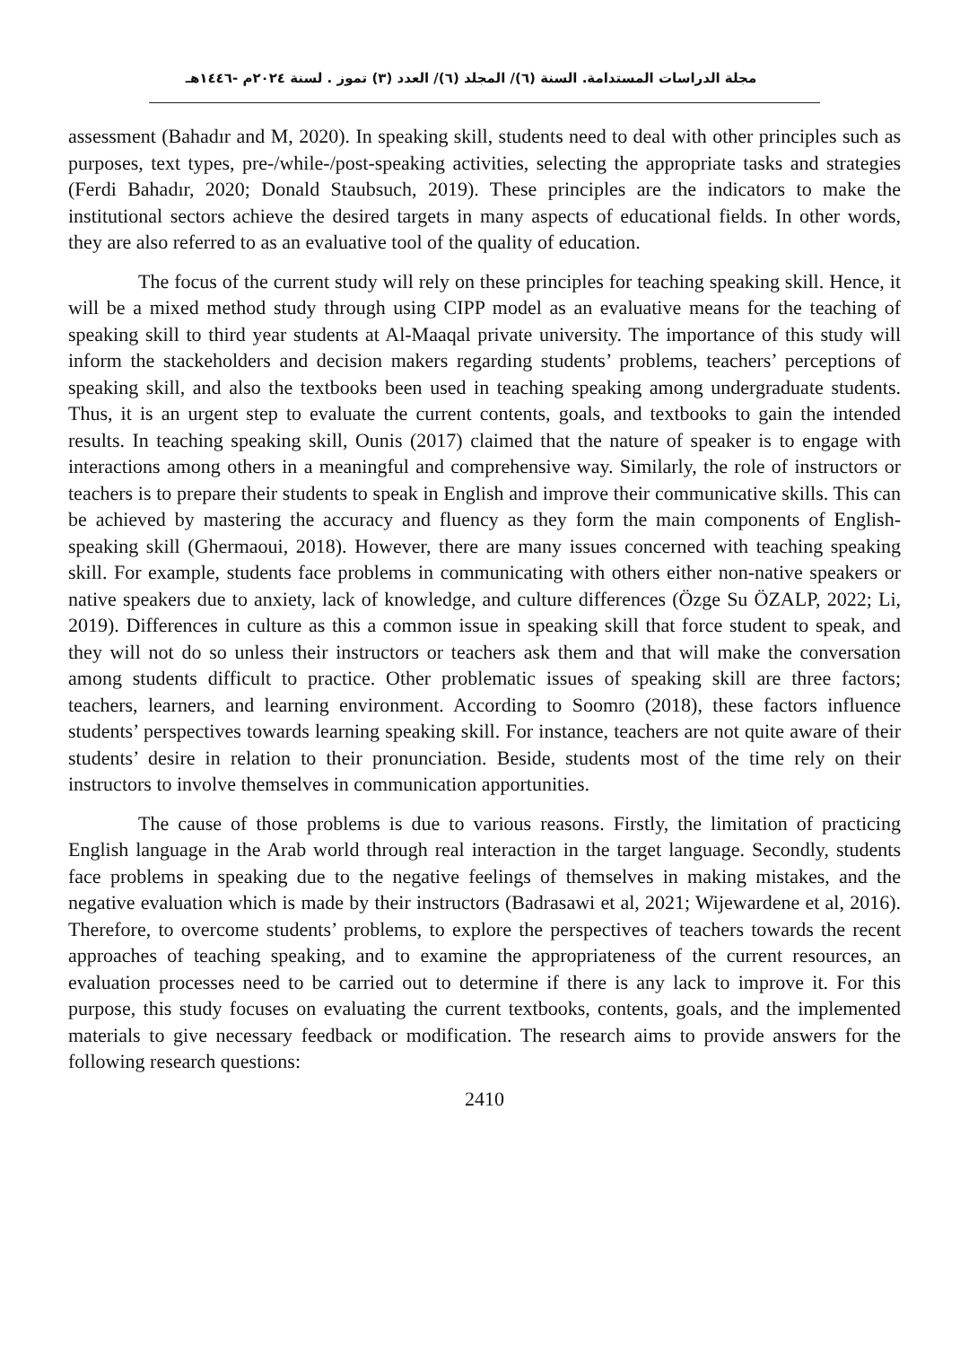مجلة الدراسات المستدامة. السنة (٦)/ المجلد (٦)/ العدد (٣) تموز . لسنة ٢٠٢٤م -١٤٤٦هـ
assessment (Bahadır and M, 2020). In speaking skill, students need to deal with other principles such as purposes, text types, pre-/while-/post-speaking activities, selecting the appropriate tasks and strategies (Ferdi Bahadır, 2020; Donald Staubsuch, 2019). These principles are the indicators to make the institutional sectors achieve the desired targets in many aspects of educational fields. In other words, they are also referred to as an evaluative tool of the quality of education.
The focus of the current study will rely on these principles for teaching speaking skill. Hence, it will be a mixed method study through using CIPP model as an evaluative means for the teaching of speaking skill to third year students at Al-Maaqal private university. The importance of this study will inform the stackeholders and decision makers regarding students’ problems, teachers’ perceptions of speaking skill, and also the textbooks been used in teaching speaking among undergraduate students. Thus, it is an urgent step to evaluate the current contents, goals, and textbooks to gain the intended results. In teaching speaking skill, Ounis (2017) claimed that the nature of speaker is to engage with interactions among others in a meaningful and comprehensive way. Similarly, the role of instructors or teachers is to prepare their students to speak in English and improve their communicative skills. This can be achieved by mastering the accuracy and fluency as they form the main components of English-speaking skill (Ghermaoui, 2018). However, there are many issues concerned with teaching speaking skill. For example, students face problems in communicating with others either non-native speakers or native speakers due to anxiety, lack of knowledge, and culture differences (Özge Su ÖZALP, 2022; Li, 2019). Differences in culture as this a common issue in speaking skill that force student to speak, and they will not do so unless their instructors or teachers ask them and that will make the conversation among students difficult to practice. Other problematic issues of speaking skill are three factors; teachers, learners, and learning environment. According to Soomro (2018), these factors influence students’ perspectives towards learning speaking skill. For instance, teachers are not quite aware of their students’ desire in relation to their pronunciation. Beside, students most of the time rely on their instructors to involve themselves in communication apportunities.
The cause of those problems is due to various reasons. Firstly, the limitation of practicing English language in the Arab world through real interaction in the target language. Secondly, students face problems in speaking due to the negative feelings of themselves in making mistakes, and the negative evaluation which is made by their instructors (Badrasawi et al, 2021; Wijewardene et al, 2016). Therefore, to overcome students’ problems, to explore the perspectives of teachers towards the recent approaches of teaching speaking, and to examine the appropriateness of the current resources, an evaluation processes need to be carried out to determine if there is any lack to improve it. For this purpose, this study focuses on evaluating the current textbooks, contents, goals, and the implemented materials to give necessary feedback or modification. The research aims to provide answers for the following research questions:
2410